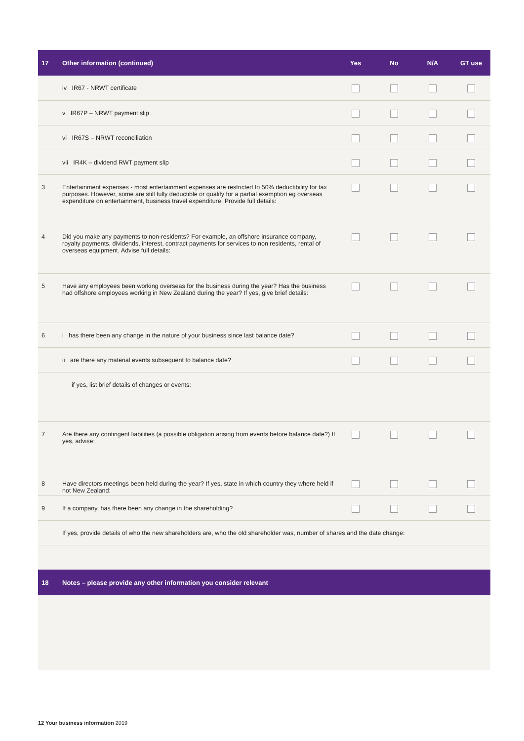| 17 | Other information (continued) | Yes | No | N/A | GT use |
| --- | --- | --- | --- | --- | --- |
| | iv IR67 - NRWT certificate | | | | |
| | v IR67P – NRWT payment slip | | | | |
| | vi IR67S – NRWT reconciliation | | | | |
| | vii IR4K – dividend RWT payment slip | | | | |
| 3 | Entertainment expenses - most entertainment expenses are restricted to 50% deductibility for tax purposes. However, some are still fully deductible or qualify for a partial exemption eg overseas expenditure on entertainment, business travel expenditure. Provide full details: | | | | |
| 4 | Did you make any payments to non-residents? For example, an offshore insurance company, royalty payments, dividends, interest, contract payments for services to non residents, rental of overseas equipment. Advise full details: | | | | |
| 5 | Have any employees been working overseas for the business during the year? Has the business had offshore employees working in New Zealand during the year? If yes, give brief details: | | | | |
| 6 | i has there been any change in the nature of your business since last balance date? | | | | |
| | ii are there any material events subsequent to balance date? | | | | |
| | if yes, list brief details of changes or events: | | | | |
| 7 | Are there any contingent liabilities (a possible obligation arising from events before balance date?) If yes, advise: | | | | |
| 8 | Have directors meetings been held during the year? If yes, state in which country they where held if not New Zealand: | | | | |
| 9 | If a company, has there been any change in the shareholding? | | | | |
| | If yes, provide details of who the new shareholders are, who the old shareholder was, number of shares and the date change: | | | | |
| 18 | Notes – please provide any other information you consider relevant | | | | |
12 Your business information 2019